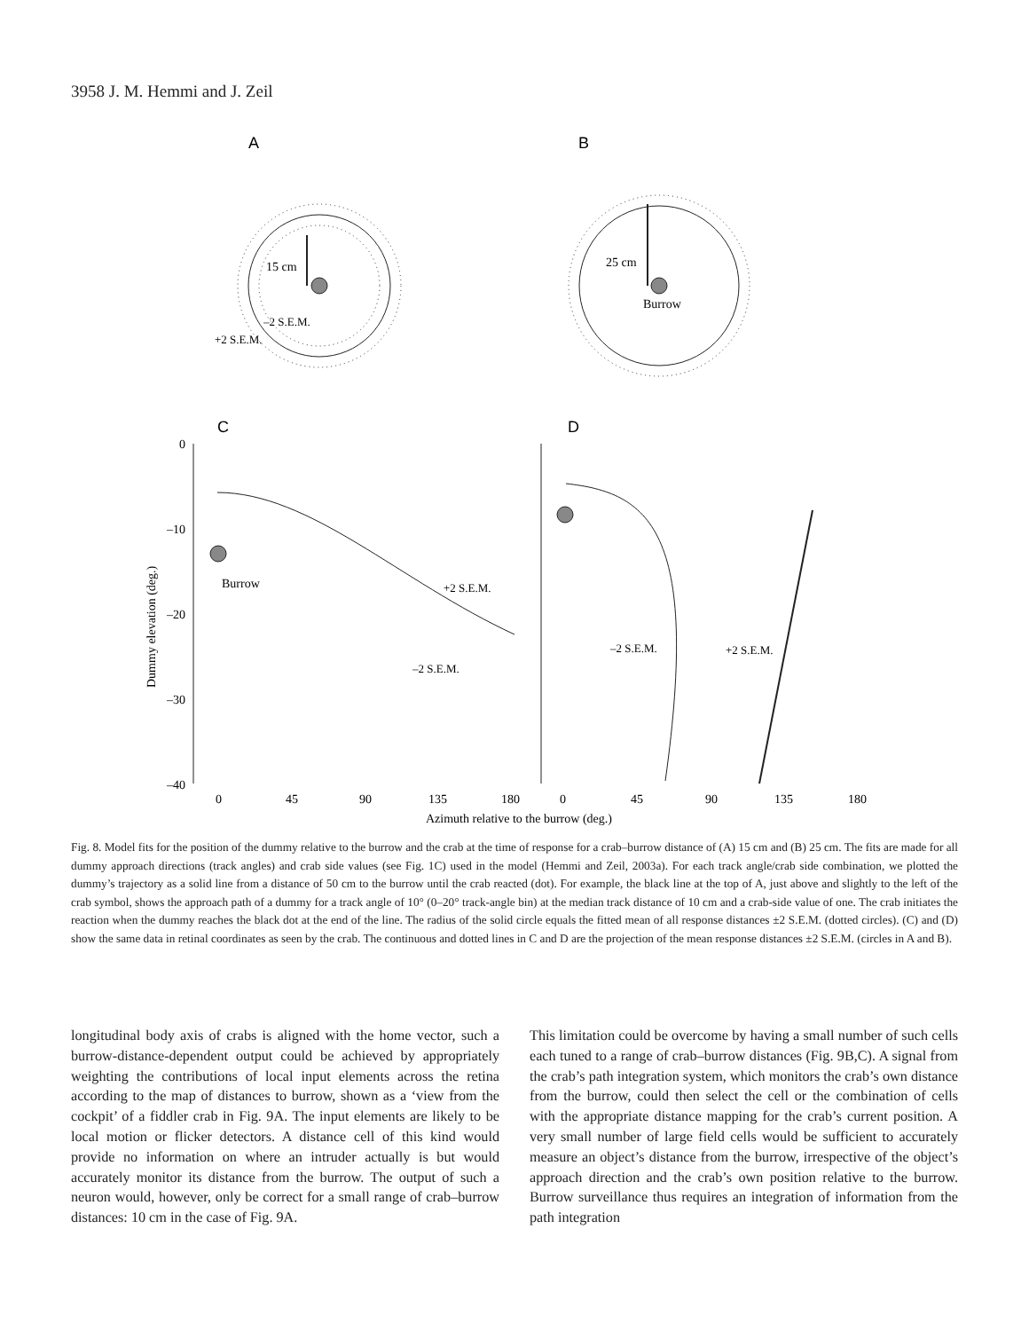3958 J. M. Hemmi and J. Zeil
A
B
15 cm
–2 S.E.M.
+2 S.E.M.
25 cm
Burrow
C
D
0
–10
–20
–30
–40
Dummy elevation (deg.)
Burrow
+2 S.E.M.
–2 S.E.M.
–2 S.E.M.
+2 S.E.M.
0
45
90
135
180
0
45
90
135
180
Azimuth relative to the burrow (deg.)
Fig. 8. Model fits for the position of the dummy relative to the burrow and the crab at the time of response for a crab–burrow distance of (A) 15 cm and (B) 25 cm. The fits are made for all dummy approach directions (track angles) and crab side values (see Fig. 1C) used in the model (Hemmi and Zeil, 2003a). For each track angle/crab side combination, we plotted the dummy’s trajectory as a solid line from a distance of 50 cm to the burrow until the crab reacted (dot). For example, the black line at the top of A, just above and slightly to the left of the crab symbol, shows the approach path of a dummy for a track angle of 10° (0–20° track-angle bin) at the median track distance of 10 cm and a crab-side value of one. The crab initiates the reaction when the dummy reaches the black dot at the end of the line. The radius of the solid circle equals the fitted mean of all response distances ±2 S.E.M. (dotted circles). (C) and (D) show the same data in retinal coordinates as seen by the crab. The continuous and dotted lines in C and D are the projection of the mean response distances ±2 S.E.M. (circles in A and B).
longitudinal body axis of crabs is aligned with the home vector, such a burrow-distance-dependent output could be achieved by appropriately weighting the contributions of local input elements across the retina according to the map of distances to burrow, shown as a ‘view from the cockpit’ of a fiddler crab in Fig. 9A. The input elements are likely to be local motion or flicker detectors. A distance cell of this kind would provide no information on where an intruder actually is but would accurately monitor its distance from the burrow. The output of such a neuron would, however, only be correct for a small range of crab–burrow distances: 10 cm in the case of Fig. 9A.
This limitation could be overcome by having a small number of such cells each tuned to a range of crab–burrow distances (Fig. 9B,C). A signal from the crab’s path integration system, which monitors the crab’s own distance from the burrow, could then select the cell or the combination of cells with the appropriate distance mapping for the crab’s current position. A very small number of large field cells would be sufficient to accurately measure an object’s distance from the burrow, irrespective of the object’s approach direction and the crab’s own position relative to the burrow. Burrow surveillance thus requires an integration of information from the path integration